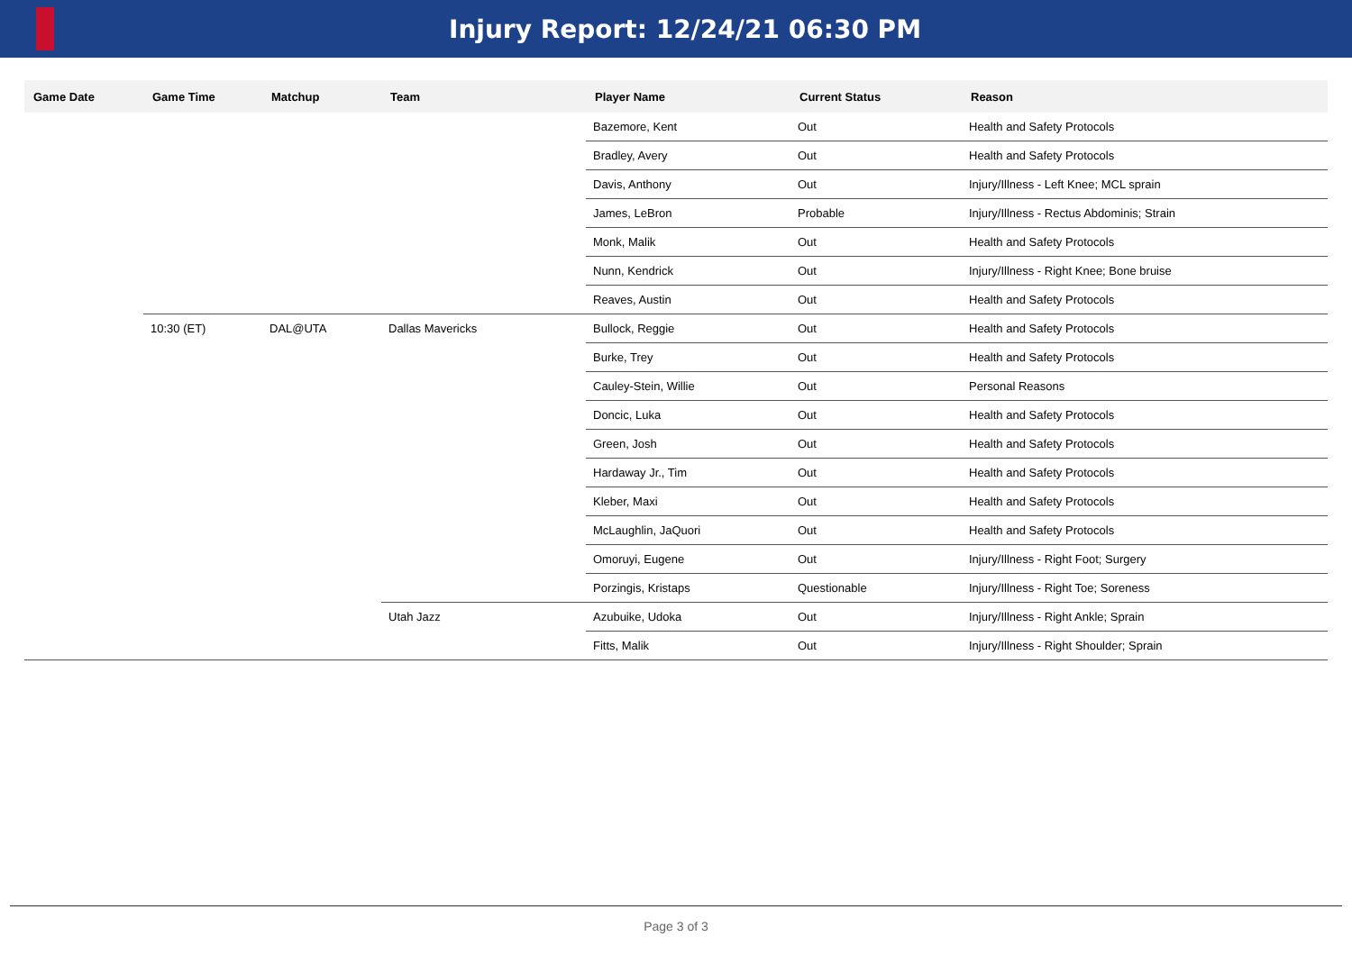Injury Report: 12/24/21 06:30 PM
| Game Date | Game Time | Matchup | Team | Player Name | Current Status | Reason |
| --- | --- | --- | --- | --- | --- | --- |
| | | | | Bazemore, Kent | Out | Health and Safety Protocols |
| | | | | Bradley, Avery | Out | Health and Safety Protocols |
| | | | | Davis, Anthony | Out | Injury/Illness - Left Knee; MCL sprain |
| | | | | James, LeBron | Probable | Injury/Illness - Rectus Abdominis; Strain |
| | | | | Monk, Malik | Out | Health and Safety Protocols |
| | | | | Nunn, Kendrick | Out | Injury/Illness - Right Knee; Bone bruise |
| | | | | Reaves, Austin | Out | Health and Safety Protocols |
| | 10:30 (ET) | DAL@UTA | Dallas Mavericks | Bullock, Reggie | Out | Health and Safety Protocols |
| | | | | Burke, Trey | Out | Health and Safety Protocols |
| | | | | Cauley-Stein, Willie | Out | Personal Reasons |
| | | | | Doncic, Luka | Out | Health and Safety Protocols |
| | | | | Green, Josh | Out | Health and Safety Protocols |
| | | | | Hardaway Jr., Tim | Out | Health and Safety Protocols |
| | | | | Kleber, Maxi | Out | Health and Safety Protocols |
| | | | | McLaughlin, JaQuori | Out | Health and Safety Protocols |
| | | | | Omoruyi, Eugene | Out | Injury/Illness - Right Foot; Surgery |
| | | | | Porzingis, Kristaps | Questionable | Injury/Illness - Right Toe; Soreness |
| | | | Utah Jazz | Azubuike, Udoka | Out | Injury/Illness - Right Ankle; Sprain |
| | | | | Fitts, Malik | Out | Injury/Illness - Right Shoulder; Sprain |
Page 3 of 3